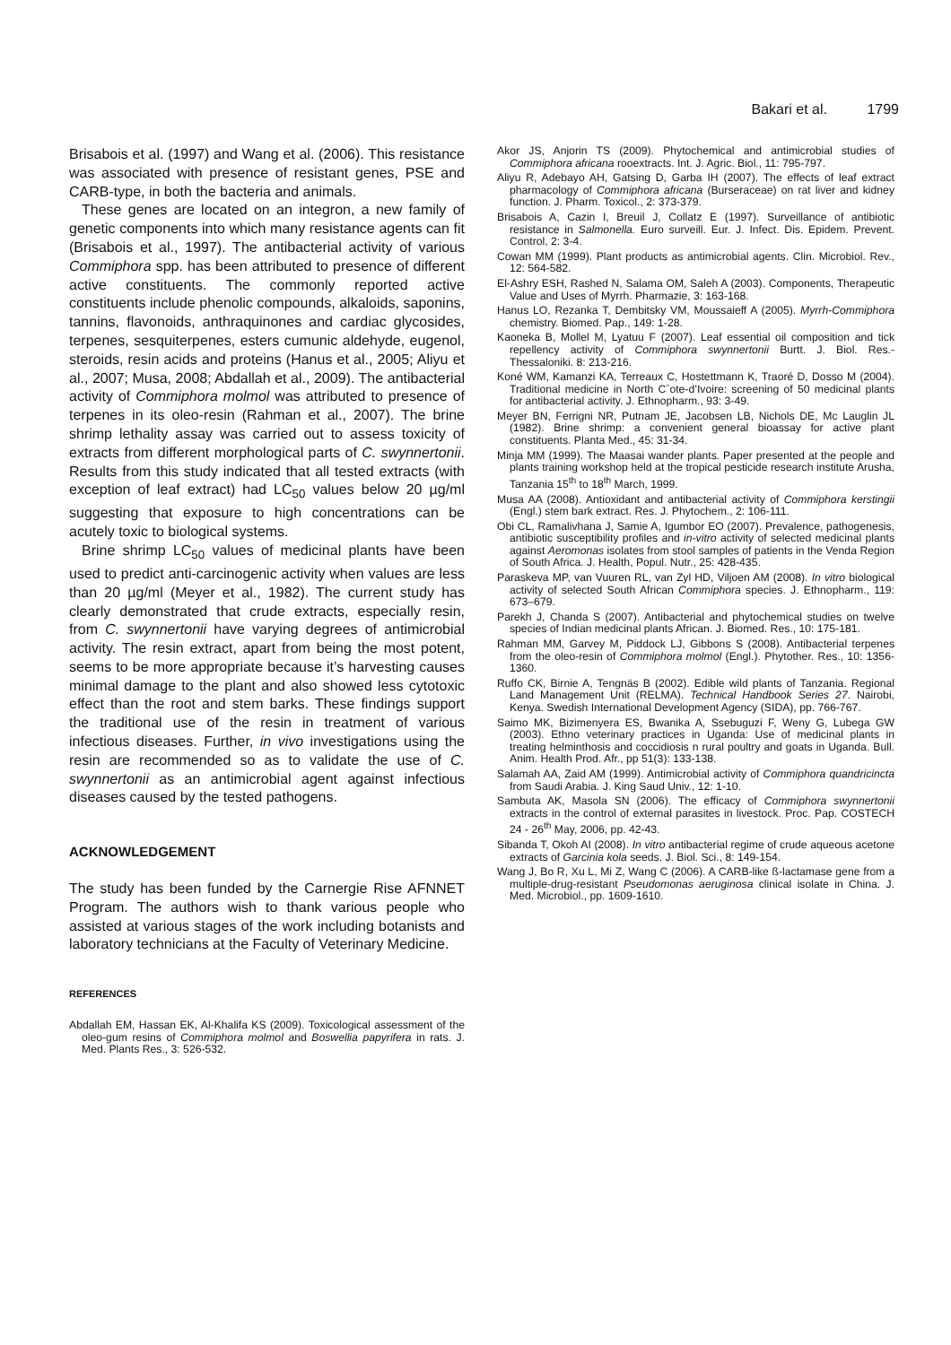Bakari et al. 1799
Brisabois et al. (1997) and Wang et al. (2006). This resistance was associated with presence of resistant genes, PSE and CARB-type, in both the bacteria and animals.
These genes are located on an integron, a new family of genetic components into which many resistance agents can fit (Brisabois et al., 1997). The antibacterial activity of various Commiphora spp. has been attributed to presence of different active constituents. The commonly reported active constituents include phenolic compounds, alkaloids, saponins, tannins, flavonoids, anthraquinones and cardiac glycosides, terpenes, sesquiterpenes, esters cumunic aldehyde, eugenol, steroids, resin acids and proteins (Hanus et al., 2005; Aliyu et al., 2007; Musa, 2008; Abdallah et al., 2009). The antibacterial activity of Commiphora molmol was attributed to presence of terpenes in its oleo-resin (Rahman et al., 2007). The brine shrimp lethality assay was carried out to assess toxicity of extracts from different morphological parts of C. swynnertonii. Results from this study indicated that all tested extracts (with exception of leaf extract) had LC<sub>50</sub> values below 20 µg/ml suggesting that exposure to high concentrations can be acutely toxic to biological systems.
Brine shrimp LC<sub>50</sub> values of medicinal plants have been used to predict anti-carcinogenic activity when values are less than 20 µg/ml (Meyer et al., 1982). The current study has clearly demonstrated that crude extracts, especially resin, from C. swynnertonii have varying degrees of antimicrobial activity. The resin extract, apart from being the most potent, seems to be more appropriate because it’s harvesting causes minimal damage to the plant and also showed less cytotoxic effect than the root and stem barks. These findings support the traditional use of the resin in treatment of various infectious diseases. Further, in vivo investigations using the resin are recommended so as to validate the use of C. swynnertonii as an antimicrobial agent against infectious diseases caused by the tested pathogens.
ACKNOWLEDGEMENT
The study has been funded by the Carnergie Rise AFNNET Program. The authors wish to thank various people who assisted at various stages of the work including botanists and laboratory technicians at the Faculty of Veterinary Medicine.
REFERENCES
Abdallah EM, Hassan EK, Al-Khalifa KS (2009). Toxicological assessment of the oleo-gum resins of Commiphora molmol and Boswellia papyrifera in rats. J. Med. Plants Res., 3: 526-532.
Akor JS, Anjorin TS (2009). Phytochemical and antimicrobial studies of Commiphora africana rooextracts. Int. J. Agric. Biol., 11: 795-797.
Aliyu R, Adebayo AH, Gatsing D, Garba IH (2007). The effects of leaf extract pharmacology of Commiphora africana (Burseraceae) on rat liver and kidney function. J. Pharm. Toxicol., 2: 373-379.
Brisabois A, Cazin I, Breuil J, Collatz E (1997). Surveillance of antibiotic resistance in Salmonella. Euro surveill. Eur. J. Infect. Dis. Epidem. Prevent. Control, 2: 3-4.
Cowan MM (1999). Plant products as antimicrobial agents. Clin. Microbiol. Rev., 12: 564-582.
El-Ashry ESH, Rashed N, Salama OM, Saleh A (2003). Components, Therapeutic Value and Uses of Myrrh. Pharmazie, 3: 163-168.
Hanus LO, Rezanka T, Dembitsky VM, Moussaieff A (2005). Myrrh-Commiphora chemistry. Biomed. Pap., 149: 1-28.
Kaoneka B, Mollel M, Lyatuu F (2007). Leaf essential oil composition and tick repellency activity of Commiphora swynnertonii Burtt. J. Biol. Res.-Thessaloniki. 8: 213-216.
Koné WM, Kamanzi KA, Terreaux C, Hostettmann K, Traoré D, Dosso M (2004). Traditional medicine in North Cˆote-d’Ivoire: screening of 50 medicinal plants for antibacterial activity. J. Ethnopharm., 93: 3-49.
Meyer BN, Ferrigni NR, Putnam JE, Jacobsen LB, Nichols DE, Mc Lauglin JL (1982). Brine shrimp: a convenient general bioassay for active plant constituents. Planta Med., 45: 31-34.
Minja MM (1999). The Maasai wander plants. Paper presented at the people and plants training workshop held at the tropical pesticide research institute Arusha, Tanzania 15<sup>th</sup> to 18<sup>th</sup> March, 1999.
Musa AA (2008). Antioxidant and antibacterial activity of Commiphora kerstingii (Engl.) stem bark extract. Res. J. Phytochem., 2: 106-111.
Obi CL, Ramalivhana J, Samie A, Igumbor EO (2007). Prevalence, pathogenesis, antibiotic susceptibility profiles and in-vitro activity of selected medicinal plants against Aeromonas isolates from stool samples of patients in the Venda Region of South Africa. J. Health, Popul. Nutr., 25: 428-435.
Paraskeva MP, van Vuuren RL, van Zyl HD, Viljoen AM (2008). In vitro biological activity of selected South African Commiphora species. J. Ethnopharm., 119: 673–679.
Parekh J, Chanda S (2007). Antibacterial and phytochemical studies on twelve species of Indian medicinal plants African. J. Biomed. Res., 10: 175-181.
Rahman MM, Garvey M, Piddock LJ, Gibbons S (2008). Antibacterial terpenes from the oleo-resin of Commiphora molmol (Engl.). Phytother. Res., 10: 1356-1360.
Ruffo CK, Birnie A, Tengnäs B (2002). Edible wild plants of Tanzania. Regional Land Management Unit (RELMA). Technical Handbook Series 27. Nairobi, Kenya. Swedish International Development Agency (SIDA), pp. 766-767.
Saimo MK, Bizimenyera ES, Bwanika A, Ssebuguzi F, Weny G, Lubega GW (2003). Ethno veterinary practices in Uganda: Use of medicinal plants in treating helminthosis and coccidiosis n rural poultry and goats in Uganda. Bull. Anim. Health Prod. Afr., pp 51(3): 133-138.
Salamah AA, Zaid AM (1999). Antimicrobial activity of Commiphora quandricincta from Saudi Arabia. J. King Saud Univ., 12: 1-10.
Sambuta AK, Masola SN (2006). The efficacy of Commiphora swynnertonii extracts in the control of external parasites in livestock. Proc. Pap. COSTECH 24 - 26<sup>th</sup> May, 2006, pp. 42-43.
Sibanda T, Okoh AI (2008). In vitro antibacterial regime of crude aqueous acetone extracts of Garcinia kola seeds. J. Biol. Sci., 8: 149-154.
Wang J, Bo R, Xu L, Mi Z, Wang C (2006). A CARB-like ß-lactamase gene from a multiple-drug-resistant Pseudomonas aeruginosa clinical isolate in China. J. Med. Microbiol., pp. 1609-1610.